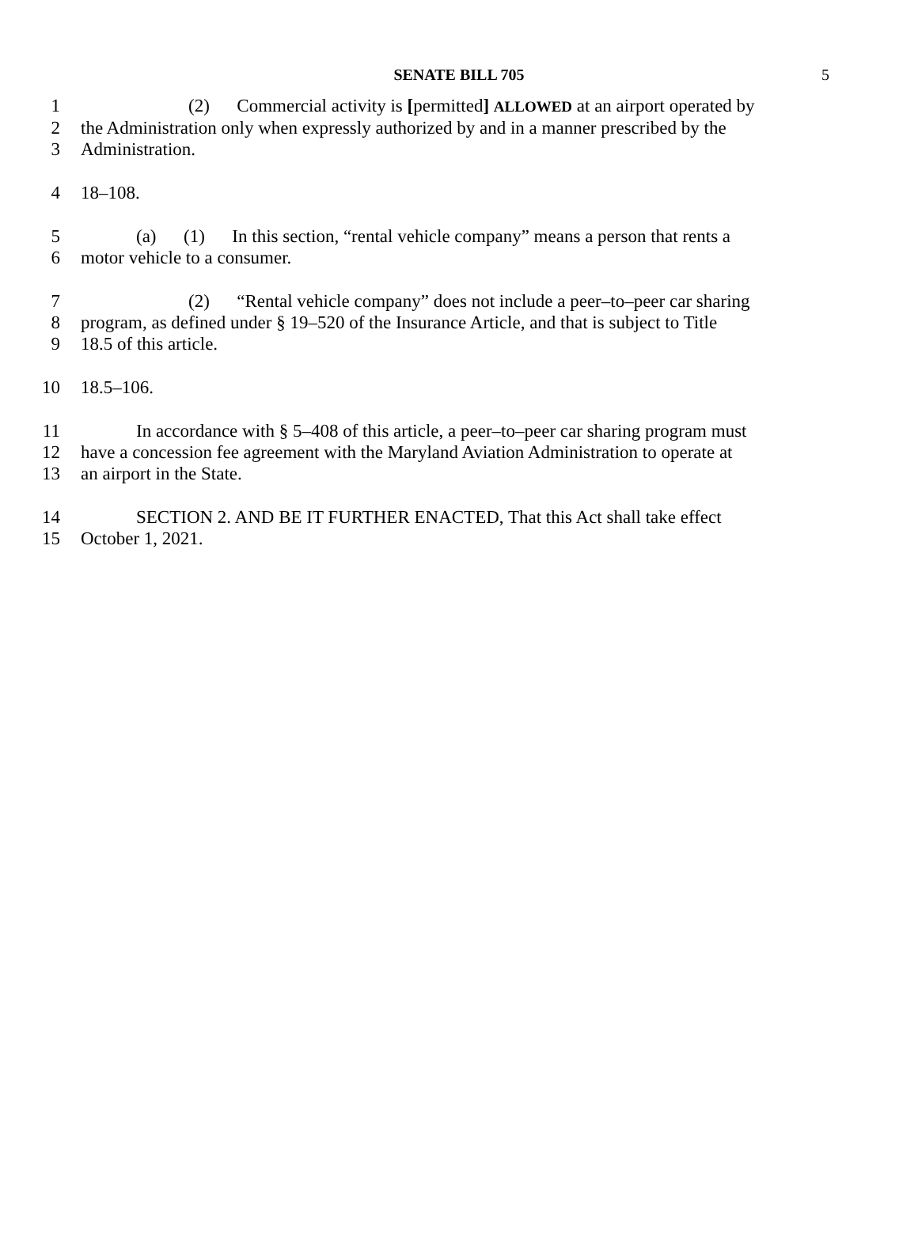SENATE BILL 705
5
1 (2) Commercial activity is [permitted] ALLOWED at an airport operated by
2 the Administration only when expressly authorized by and in a manner prescribed by the
3 Administration.
4 18–108.
5 (a) (1) In this section, “rental vehicle company” means a person that rents a
6 motor vehicle to a consumer.
7 (2) “Rental vehicle company” does not include a peer–to–peer car sharing
8 program, as defined under § 19–520 of the Insurance Article, and that is subject to Title
9 18.5 of this article.
10 18.5–106.
11 In accordance with § 5–408 of this article, a peer–to–peer car sharing program must
12 have a concession fee agreement with the Maryland Aviation Administration to operate at
13 an airport in the State.
14 SECTION 2. AND BE IT FURTHER ENACTED, That this Act shall take effect
15 October 1, 2021.